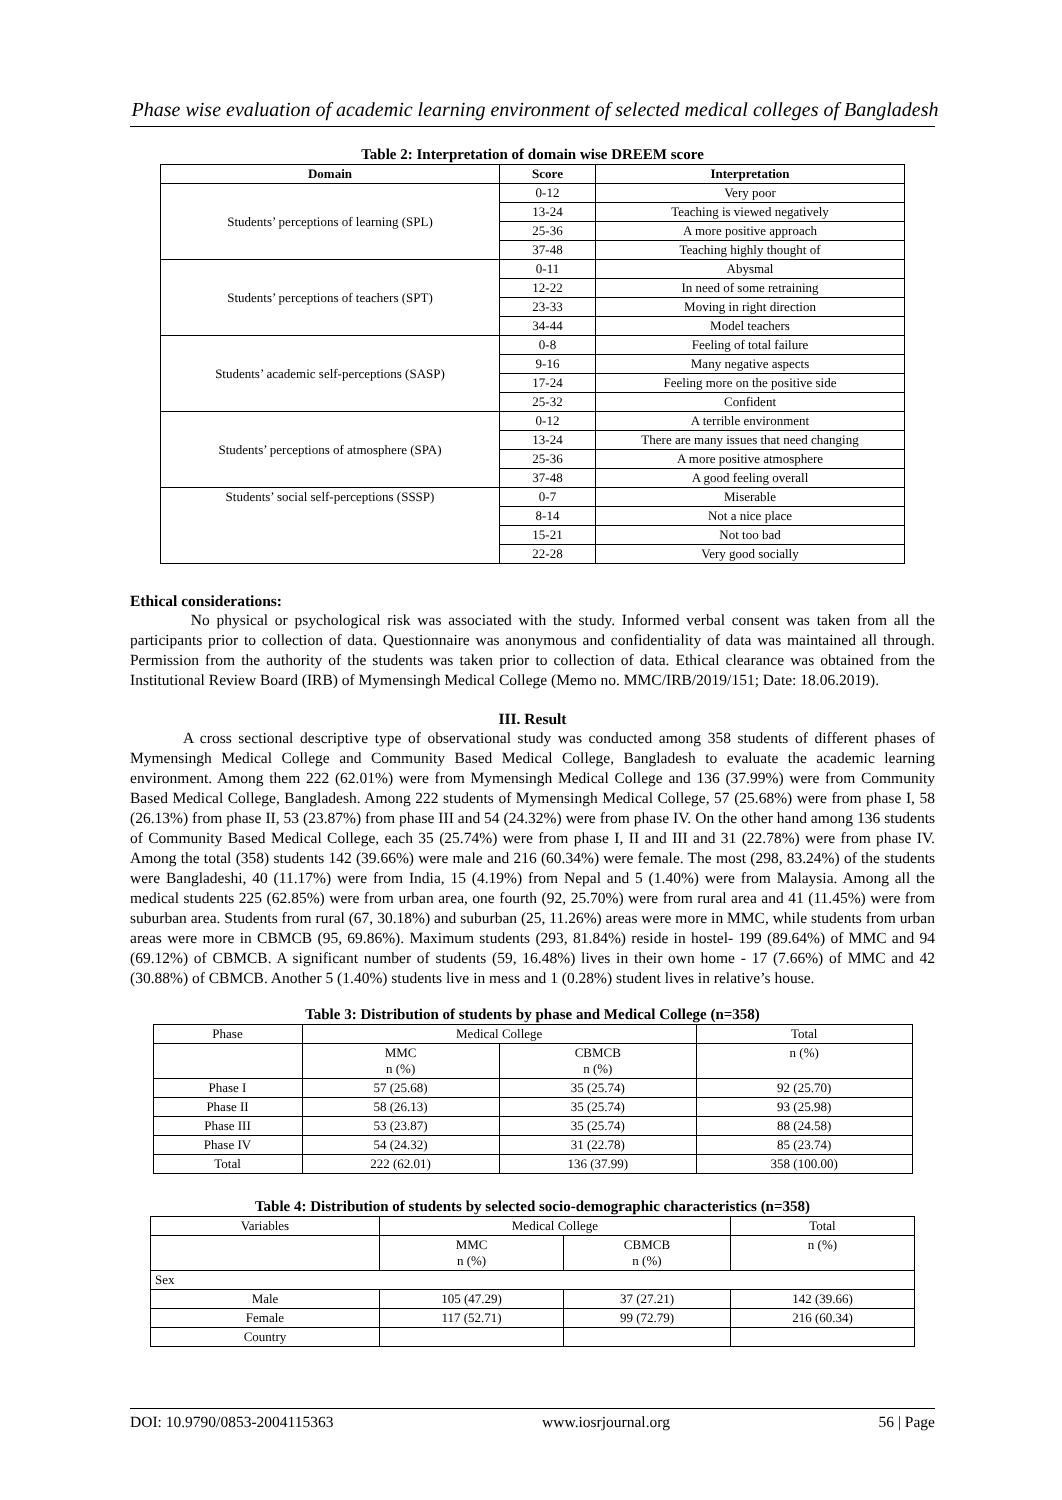Phase wise evaluation of academic learning environment of selected medical colleges of Bangladesh
Table 2: Interpretation of domain wise DREEM score
| Domain | Score | Interpretation |
| --- | --- | --- |
| Students’ perceptions of learning (SPL) | 0-12 | Very poor |
| | 13-24 | Teaching is viewed negatively |
| | 25-36 | A more positive approach |
| | 37-48 | Teaching highly thought of |
| Students’ perceptions of teachers (SPT) | 0-11 | Abysmal |
| | 12-22 | In need of some retraining |
| | 23-33 | Moving in right direction |
| | 34-44 | Model teachers |
| Students’ academic self-perceptions (SASP) | 0-8 | Feeling of total failure |
| | 9-16 | Many negative aspects |
| | 17-24 | Feeling more on the positive side |
| | 25-32 | Confident |
| Students’ perceptions of atmosphere (SPA) | 0-12 | A terrible environment |
| | 13-24 | There are many issues that need changing |
| | 25-36 | A more positive atmosphere |
| | 37-48 | A good feeling overall |
| Students’ social self-perceptions (SSSP) | 0-7 | Miserable |
| | 8-14 | Not a nice place |
| | 15-21 | Not too bad |
| | 22-28 | Very good socially |
Ethical considerations:
No physical or psychological risk was associated with the study. Informed verbal consent was taken from all the participants prior to collection of data. Questionnaire was anonymous and confidentiality of data was maintained all through. Permission from the authority of the students was taken prior to collection of data. Ethical clearance was obtained from the Institutional Review Board (IRB) of Mymensingh Medical College (Memo no. MMC/IRB/2019/151; Date: 18.06.2019).
III. Result
A cross sectional descriptive type of observational study was conducted among 358 students of different phases of Mymensingh Medical College and Community Based Medical College, Bangladesh to evaluate the academic learning environment. Among them 222 (62.01%) were from Mymensingh Medical College and 136 (37.99%) were from Community Based Medical College, Bangladesh. Among 222 students of Mymensingh Medical College, 57 (25.68%) were from phase I, 58 (26.13%) from phase II, 53 (23.87%) from phase III and 54 (24.32%) were from phase IV. On the other hand among 136 students of Community Based Medical College, each 35 (25.74%) were from phase I, II and III and 31 (22.78%) were from phase IV. Among the total (358) students 142 (39.66%) were male and 216 (60.34%) were female. The most (298, 83.24%) of the students were Bangladeshi, 40 (11.17%) were from India, 15 (4.19%) from Nepal and 5 (1.40%) were from Malaysia. Among all the medical students 225 (62.85%) were from urban area, one fourth (92, 25.70%) were from rural area and 41 (11.45%) were from suburban area. Students from rural (67, 30.18%) and suburban (25, 11.26%) areas were more in MMC, while students from urban areas were more in CBMCB (95, 69.86%). Maximum students (293, 81.84%) reside in hostel- 199 (89.64%) of MMC and 94 (69.12%) of CBMCB. A significant number of students (59, 16.48%) lives in their own home - 17 (7.66%) of MMC and 42 (30.88%) of CBMCB. Another 5 (1.40%) students live in mess and 1 (0.28%) student lives in relative’s house.
Table 3: Distribution of students by phase and Medical College (n=358)
| Phase | Medical College | | Total |
| | MMC n (%) | CBMCB n (%) | n (%) |
| Phase I | 57 (25.68) | 35 (25.74) | 92 (25.70) |
| Phase II | 58 (26.13) | 35 (25.74) | 93 (25.98) |
| Phase III | 53 (23.87) | 35 (25.74) | 88 (24.58) |
| Phase IV | 54 (24.32) | 31 (22.78) | 85 (23.74) |
| Total | 222 (62.01) | 136 (37.99) | 358 (100.00) |
Table 4: Distribution of students by selected socio-demographic characteristics (n=358)
| Variables | Medical College | | Total |
| | MMC n (%) | CBMCB n (%) | n (%) |
| Sex | | | |
| Male | 105 (47.29) | 37 (27.21) | 142 (39.66) |
| Female | 117 (52.71) | 99 (72.79) | 216 (60.34) |
| Country | | | |
DOI: 10.9790/0853-2004115363 www.iosrjournal.org 56 | Page